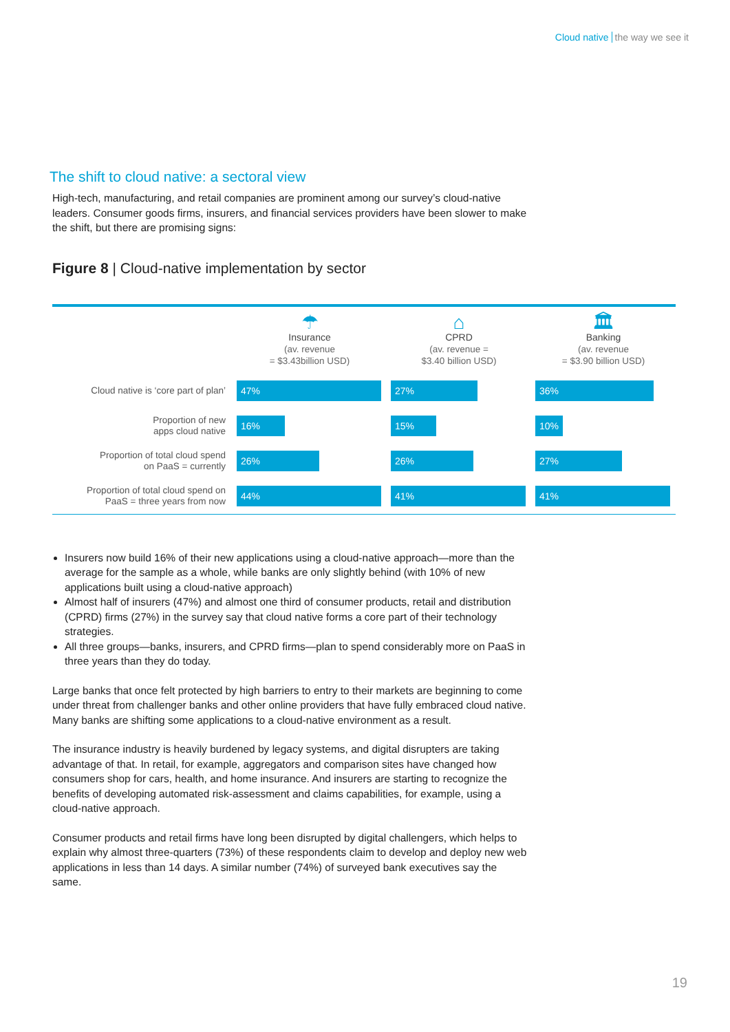Cloud native the way we see it
The shift to cloud native: a sectoral view
High-tech, manufacturing, and retail companies are prominent among our survey’s cloud-native leaders. Consumer goods firms, insurers, and financial services providers have been slower to make the shift, but there are promising signs:
Figure 8 | Cloud-native implementation by sector
| | ☂ Insurance (av. revenue = $3.43billion USD) | ⌂ CPRD (av. revenue = $3.40 billion USD) | 🏛 Banking (av. revenue = $3.90 billion USD) |
| --- | --- | --- | --- |
| Cloud native is ‘core part of plan’ | 47% | 27% | 36% |
| Proportion of new apps cloud native | 16% | 15% | 10% |
| Proportion of total cloud spend on PaaS = currently | 26% | 26% | 27% |
| Proportion of total cloud spend on PaaS = three years from now | 44% | 41% | 41% |
Insurers now build 16% of their new applications using a cloud-native approach—more than the average for the sample as a whole, while banks are only slightly behind (with 10% of new applications built using a cloud-native approach)
Almost half of insurers (47%) and almost one third of consumer products, retail and distribution (CPRD) firms (27%) in the survey say that cloud native forms a core part of their technology strategies.
All three groups—banks, insurers, and CPRD firms—plan to spend considerably more on PaaS in three years than they do today.
Large banks that once felt protected by high barriers to entry to their markets are beginning to come under threat from challenger banks and other online providers that have fully embraced cloud native. Many banks are shifting some applications to a cloud-native environment as a result.
The insurance industry is heavily burdened by legacy systems, and digital disrupters are taking advantage of that. In retail, for example, aggregators and comparison sites have changed how consumers shop for cars, health, and home insurance. And insurers are starting to recognize the benefits of developing automated risk-assessment and claims capabilities, for example, using a cloud-native approach.
Consumer products and retail firms have long been disrupted by digital challengers, which helps to explain why almost three-quarters (73%) of these respondents claim to develop and deploy new web applications in less than 14 days. A similar number (74%) of surveyed bank executives say the same.
19